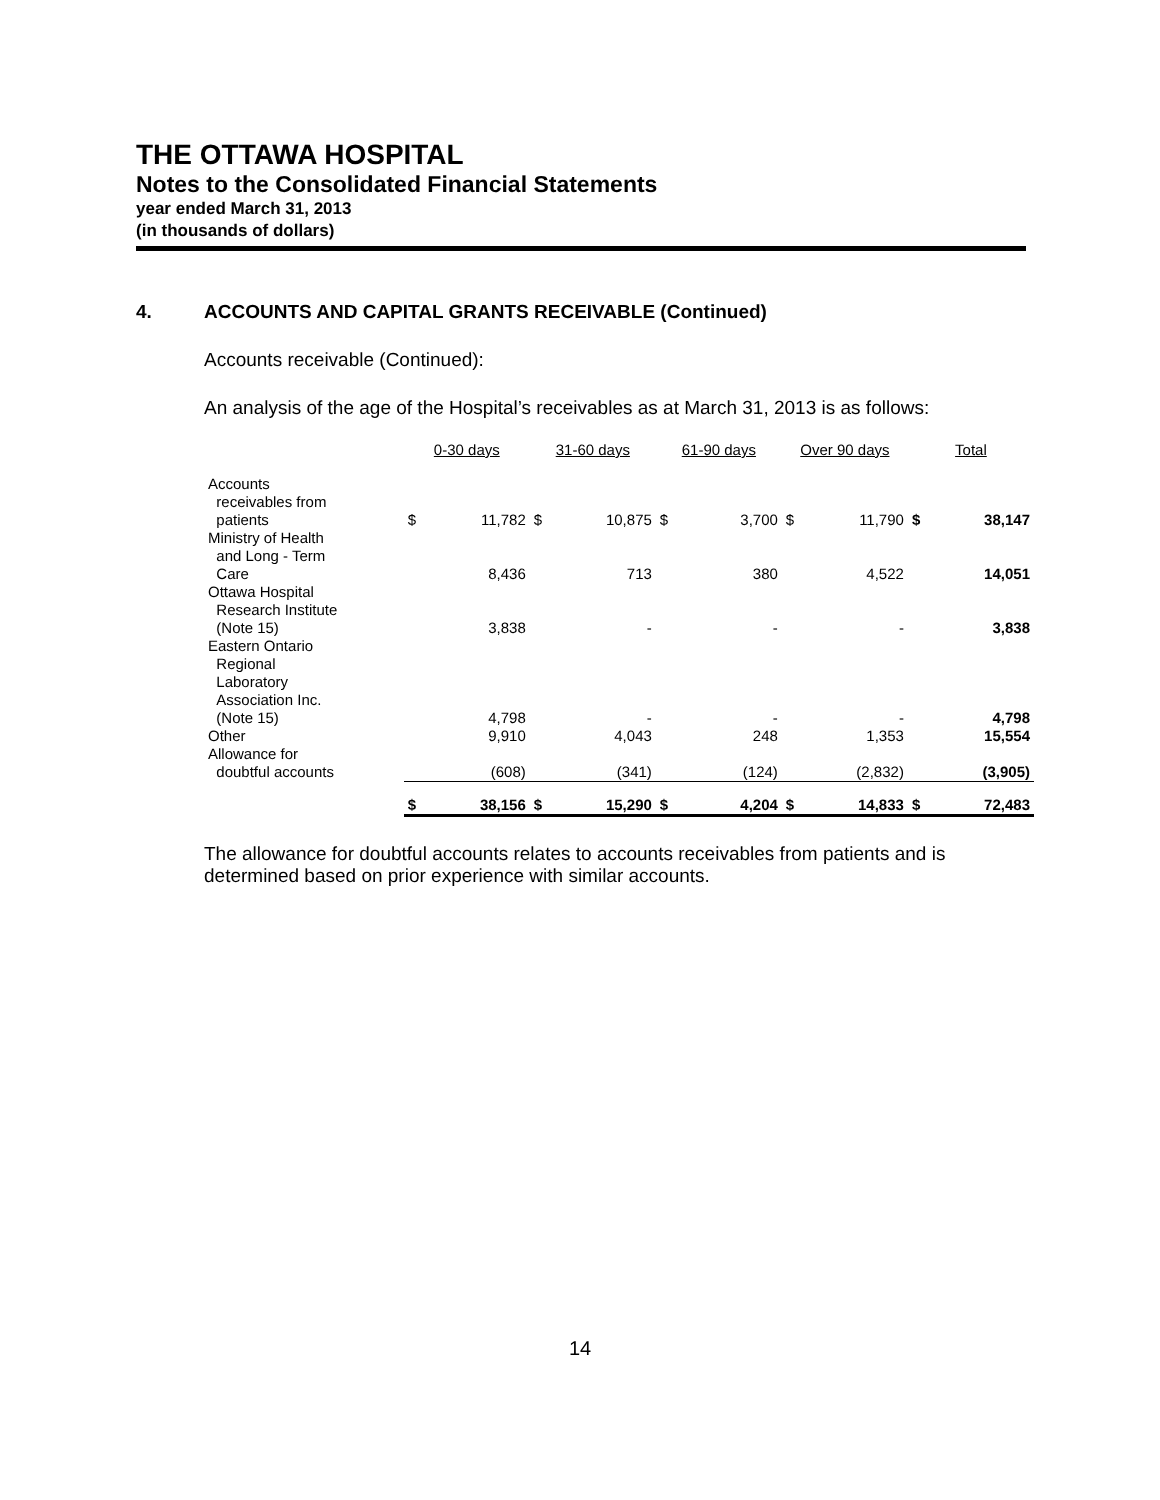THE OTTAWA HOSPITAL
Notes to the Consolidated Financial Statements
year ended March 31, 2013
(in thousands of dollars)
4. ACCOUNTS AND CAPITAL GRANTS RECEIVABLE (Continued)
Accounts receivable (Continued):
An analysis of the age of the Hospital’s receivables as at March 31, 2013 is as follows:
| | 0-30 days | | 31-60 days | | 61-90 days | | Over 90 days | | Total | |
| --- | --- | --- | --- | --- | --- | --- | --- | --- | --- | --- |
| Accounts receivables from patients | $ | 11,782 | $ | 10,875 | $ | 3,700 | $ | 11,790 | $ | 38,147 |
| Ministry of Health and Long - Term Care | | 8,436 | | 713 | | 380 | | 4,522 | | 14,051 |
| Ottawa Hospital Research Institute (Note 15) | | 3,838 | | - | | - | | - | | 3,838 |
| Eastern Ontario Regional Laboratory Association Inc. (Note 15) | | 4,798 | | - | | - | | - | | 4,798 |
| Other | | 9,910 | | 4,043 | | 248 | | 1,353 | | 15,554 |
| Allowance for doubtful accounts | | (608) | | (341) | | (124) | | (2,832) | | (3,905) |
| | $ | 38,156 | $ | 15,290 | $ | 4,204 | $ | 14,833 | $ | 72,483 |
The allowance for doubtful accounts relates to accounts receivables from patients and is determined based on prior experience with similar accounts.
14